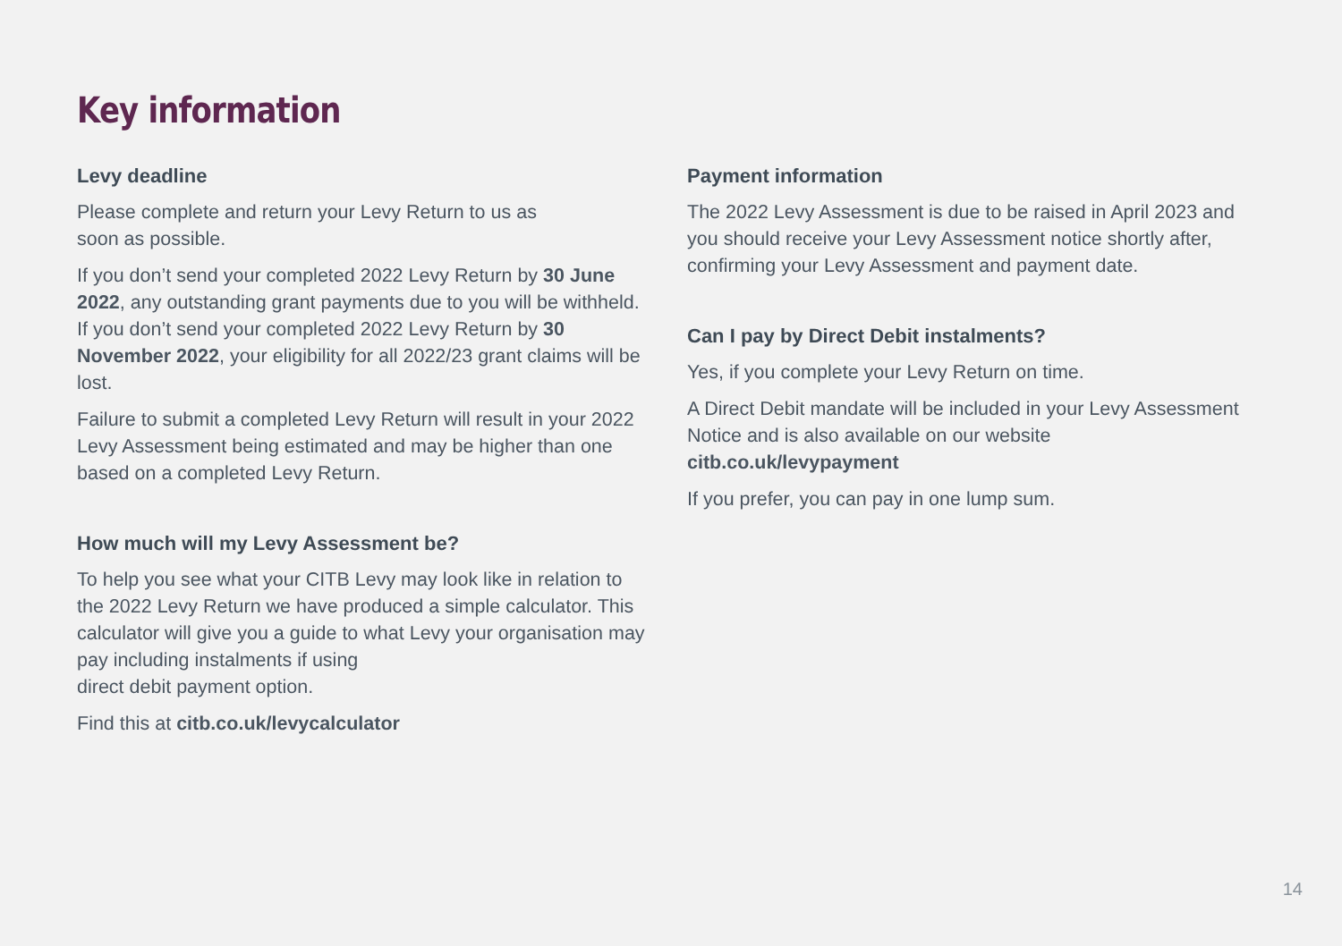Key information
Levy deadline
Please complete and return your Levy Return to us as
soon as possible.
If you don’t send your completed 2022 Levy Return by 30 June 2022, any outstanding grant payments due to you will be withheld. If you don’t send your completed 2022 Levy Return by 30 November 2022, your eligibility for all 2022/23 grant claims will be lost.
Failure to submit a completed Levy Return will result in your 2022 Levy Assessment being estimated and may be higher than one based on a completed Levy Return.
How much will my Levy Assessment be?
To help you see what your CITB Levy may look like in relation to the 2022 Levy Return we have produced a simple calculator. This calculator will give you a guide to what Levy your organisation may pay including instalments if using
direct debit payment option.
Find this at citb.co.uk/levycalculator
Payment information
The 2022 Levy Assessment is due to be raised in April 2023 and you should receive your Levy Assessment notice shortly after, confirming your Levy Assessment and payment date.
Can I pay by Direct Debit instalments?
Yes, if you complete your Levy Return on time.
A Direct Debit mandate will be included in your Levy Assessment Notice and is also available on our website citb.co.uk/levypayment
If you prefer, you can pay in one lump sum.
14